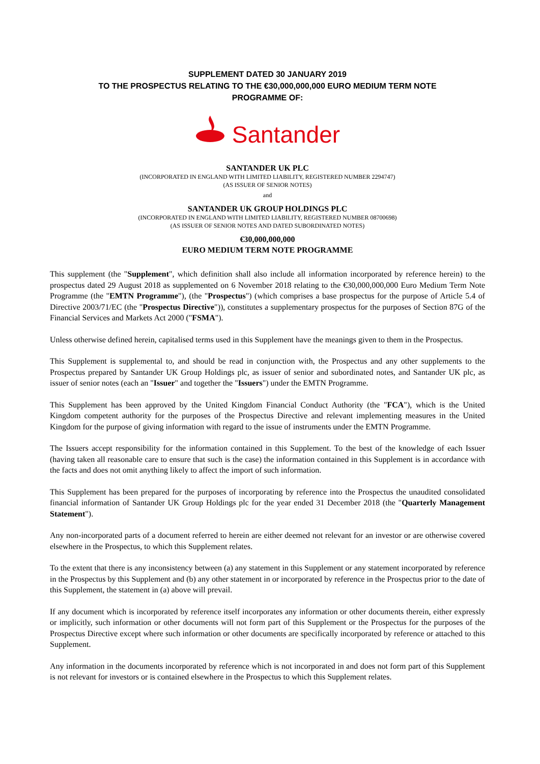SUPPLEMENT DATED 30 JANUARY 2019
TO THE PROSPECTUS RELATING TO THE €30,000,000,000 EURO MEDIUM TERM NOTE
PROGRAMME OF:
Santander
SANTANDER UK PLC
(INCORPORATED IN ENGLAND WITH LIMITED LIABILITY, REGISTERED NUMBER 2294747)
(AS ISSUER OF SENIOR NOTES)
and
SANTANDER UK GROUP HOLDINGS PLC
(INCORPORATED IN ENGLAND WITH LIMITED LIABILITY, REGISTERED NUMBER 08700698)
(AS ISSUER OF SENIOR NOTES AND DATED SUBORDINATED NOTES)
€30,000,000,000
EURO MEDIUM TERM NOTE PROGRAMME
This supplement (the "Supplement", which definition shall also include all information incorporated by reference herein) to the prospectus dated 29 August 2018 as supplemented on 6 November 2018 relating to the €30,000,000,000 Euro Medium Term Note Programme (the "EMTN Programme"), (the "Prospectus") (which comprises a base prospectus for the purpose of Article 5.4 of Directive 2003/71/EC (the "Prospectus Directive")), constitutes a supplementary prospectus for the purposes of Section 87G of the Financial Services and Markets Act 2000 ("FSMA").
Unless otherwise defined herein, capitalised terms used in this Supplement have the meanings given to them in the Prospectus.
This Supplement is supplemental to, and should be read in conjunction with, the Prospectus and any other supplements to the Prospectus prepared by Santander UK Group Holdings plc, as issuer of senior and subordinated notes, and Santander UK plc, as issuer of senior notes (each an "Issuer" and together the "Issuers") under the EMTN Programme.
This Supplement has been approved by the United Kingdom Financial Conduct Authority (the "FCA"), which is the United Kingdom competent authority for the purposes of the Prospectus Directive and relevant implementing measures in the United Kingdom for the purpose of giving information with regard to the issue of instruments under the EMTN Programme.
The Issuers accept responsibility for the information contained in this Supplement. To the best of the knowledge of each Issuer (having taken all reasonable care to ensure that such is the case) the information contained in this Supplement is in accordance with the facts and does not omit anything likely to affect the import of such information.
This Supplement has been prepared for the purposes of incorporating by reference into the Prospectus the unaudited consolidated financial information of Santander UK Group Holdings plc for the year ended 31 December 2018 (the "Quarterly Management Statement").
Any non-incorporated parts of a document referred to herein are either deemed not relevant for an investor or are otherwise covered elsewhere in the Prospectus, to which this Supplement relates.
To the extent that there is any inconsistency between (a) any statement in this Supplement or any statement incorporated by reference in the Prospectus by this Supplement and (b) any other statement in or incorporated by reference in the Prospectus prior to the date of this Supplement, the statement in (a) above will prevail.
If any document which is incorporated by reference itself incorporates any information or other documents therein, either expressly or implicitly, such information or other documents will not form part of this Supplement or the Prospectus for the purposes of the Prospectus Directive except where such information or other documents are specifically incorporated by reference or attached to this Supplement.
Any information in the documents incorporated by reference which is not incorporated in and does not form part of this Supplement is not relevant for investors or is contained elsewhere in the Prospectus to which this Supplement relates.